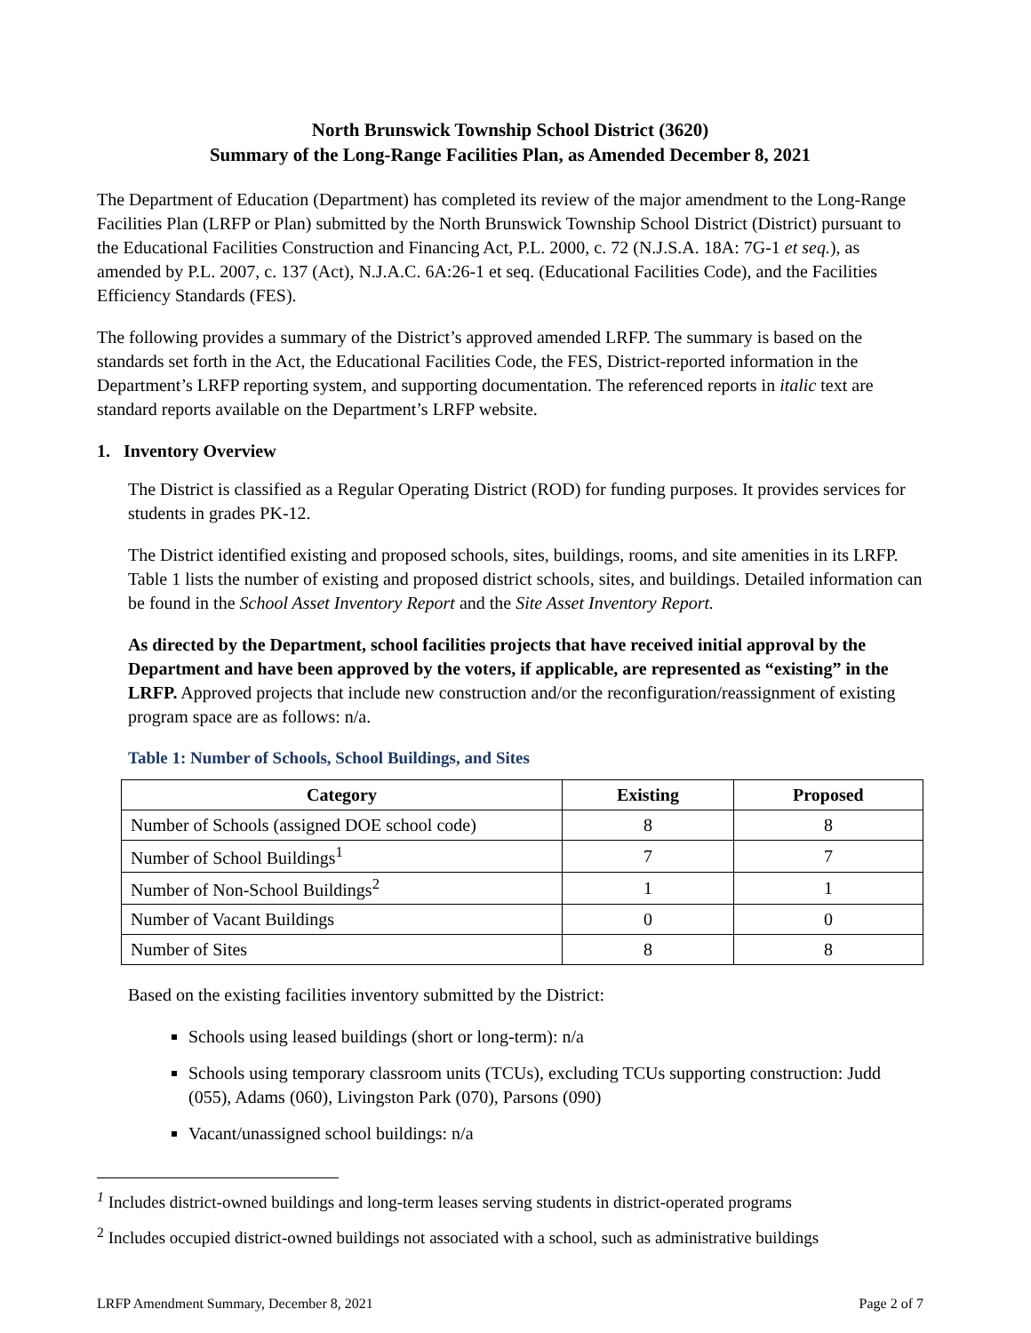North Brunswick Township School District (3620)
Summary of the Long-Range Facilities Plan, as Amended December 8, 2021
The Department of Education (Department) has completed its review of the major amendment to the Long-Range Facilities Plan (LRFP or Plan) submitted by the North Brunswick Township School District (District) pursuant to the Educational Facilities Construction and Financing Act, P.L. 2000, c. 72 (N.J.S.A. 18A: 7G-1 et seq.), as amended by P.L. 2007, c. 137 (Act), N.J.A.C. 6A:26-1 et seq. (Educational Facilities Code), and the Facilities Efficiency Standards (FES).
The following provides a summary of the District’s approved amended LRFP. The summary is based on the standards set forth in the Act, the Educational Facilities Code, the FES, District-reported information in the Department’s LRFP reporting system, and supporting documentation. The referenced reports in italic text are standard reports available on the Department’s LRFP website.
1. Inventory Overview
The District is classified as a Regular Operating District (ROD) for funding purposes. It provides services for students in grades PK-12.
The District identified existing and proposed schools, sites, buildings, rooms, and site amenities in its LRFP. Table 1 lists the number of existing and proposed district schools, sites, and buildings. Detailed information can be found in the School Asset Inventory Report and the Site Asset Inventory Report.
As directed by the Department, school facilities projects that have received initial approval by the Department and have been approved by the voters, if applicable, are represented as “existing” in the LRFP. Approved projects that include new construction and/or the reconfiguration/reassignment of existing program space are as follows: n/a.
Table 1: Number of Schools, School Buildings, and Sites
| Category | Existing | Proposed |
| --- | --- | --- |
| Number of Schools (assigned DOE school code) | 8 | 8 |
| Number of School Buildings<sup>1</sup> | 7 | 7 |
| Number of Non-School Buildings<sup>2</sup> | 1 | 1 |
| Number of Vacant Buildings | 0 | 0 |
| Number of Sites | 8 | 8 |
Based on the existing facilities inventory submitted by the District:
Schools using leased buildings (short or long-term): n/a
Schools using temporary classroom units (TCUs), excluding TCUs supporting construction: Judd (055), Adams (060), Livingston Park (070), Parsons (090)
Vacant/unassigned school buildings: n/a
<sup>1</sup> Includes district-owned buildings and long-term leases serving students in district-operated programs
<sup>2</sup> Includes occupied district-owned buildings not associated with a school, such as administrative buildings
LRFP Amendment Summary, December 8, 2021 Page 2 of 7